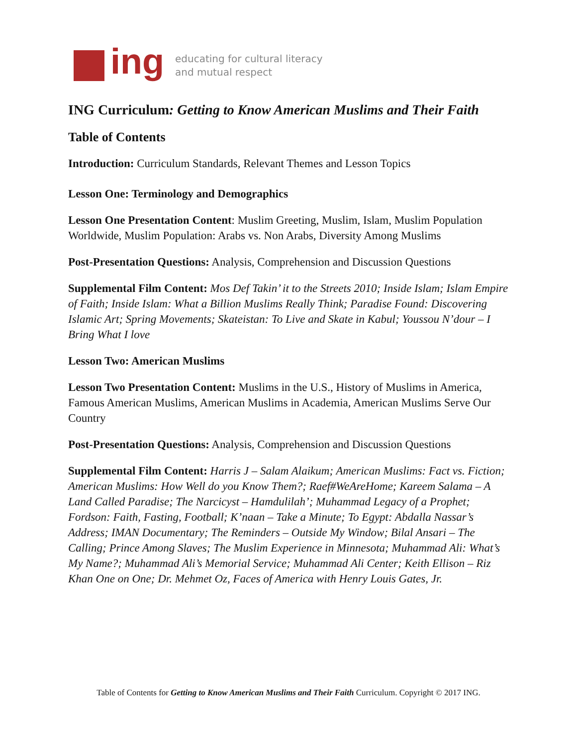ing
educating for cultural literacy
and mutual respect
ING Curriculum: Getting to Know American Muslims and Their Faith
Table of Contents
Introduction: Curriculum Standards, Relevant Themes and Lesson Topics
Lesson One: Terminology and Demographics
Lesson One Presentation Content: Muslim Greeting, Muslim, Islam, Muslim Population Worldwide, Muslim Population: Arabs vs. Non Arabs, Diversity Among Muslims
Post-Presentation Questions: Analysis, Comprehension and Discussion Questions
Supplemental Film Content: Mos Def Takin’ it to the Streets 2010; Inside Islam; Islam Empire of Faith; Inside Islam: What a Billion Muslims Really Think; Paradise Found: Discovering Islamic Art; Spring Movements; Skateistan: To Live and Skate in Kabul; Youssou N’dour – I Bring What I love
Lesson Two: American Muslims
Lesson Two Presentation Content: Muslims in the U.S., History of Muslims in America, Famous American Muslims, American Muslims in Academia, American Muslims Serve Our Country
Post-Presentation Questions: Analysis, Comprehension and Discussion Questions
Supplemental Film Content: Harris J – Salam Alaikum; American Muslims: Fact vs. Fiction; American Muslims: How Well do you Know Them?; Raef#WeAreHome; Kareem Salama – A Land Called Paradise; The Narcicyst – Hamdulilah’; Muhammad Legacy of a Prophet; Fordson: Faith, Fasting, Football; K’naan – Take a Minute; To Egypt: Abdalla Nassar’s Address; IMAN Documentary; The Reminders – Outside My Window; Bilal Ansari – The Calling; Prince Among Slaves; The Muslim Experience in Minnesota; Muhammad Ali: What’s My Name?; Muhammad Ali’s Memorial Service; Muhammad Ali Center; Keith Ellison – Riz Khan One on One; Dr. Mehmet Oz, Faces of America with Henry Louis Gates, Jr.
Table of Contents for Getting to Know American Muslims and Their Faith Curriculum. Copyright © 2017 ING.